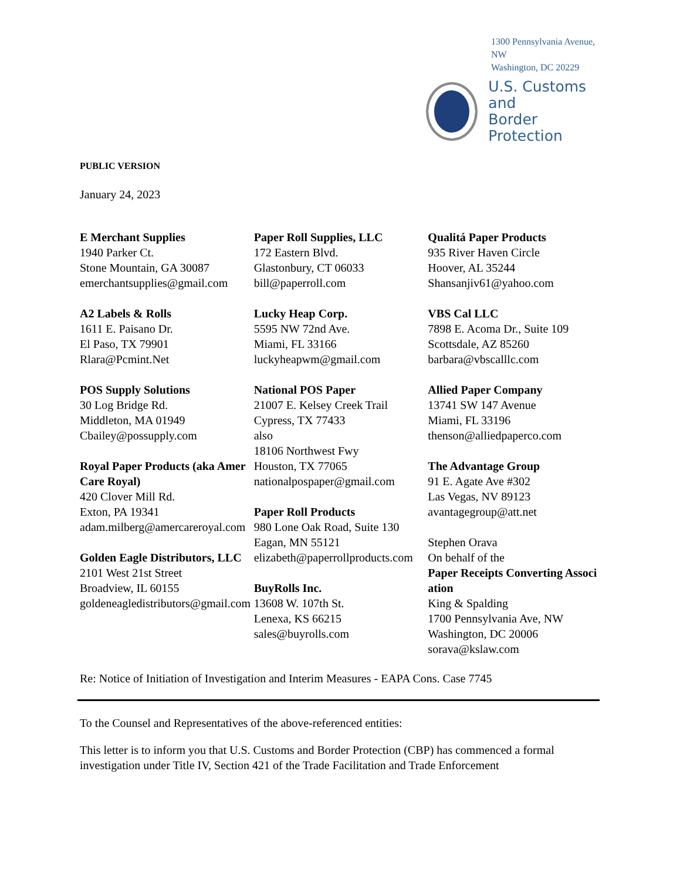1300 Pennsylvania Avenue, NW
Washington, DC 20229
U.S. Customs and
Border Protection
PUBLIC VERSION
January 24, 2023
E Merchant Supplies
1940 Parker Ct.
Stone Mountain, GA 30087
emerchantsupplies@gmail.com
A2 Labels & Rolls
1611 E. Paisano Dr.
El Paso, TX 79901
Rlara@Pcmint.Net
POS Supply Solutions
30 Log Bridge Rd.
Middleton, MA 01949
Cbailey@possupply.com
Royal Paper Products (aka AmerCare Royal)
420 Clover Mill Rd.
Exton, PA 19341
adam.milberg@amercareroyal.com
Golden Eagle Distributors, LLC
2101 West 21st Street
Broadview, IL 60155
goldeneagledistributors@gmail.com
Paper Roll Supplies, LLC
172 Eastern Blvd.
Glastonbury, CT 06033
bill@paperroll.com
Lucky Heap Corp.
5595 NW 72nd Ave.
Miami, FL 33166
luckyheapwm@gmail.com
National POS Paper
21007 E. Kelsey Creek Trail
Cypress, TX 77433
also
18106 Northwest Fwy
Houston, TX 77065
nationalpospaper@gmail.com
Paper Roll Products
980 Lone Oak Road, Suite 130
Eagan, MN 55121
elizabeth@paperrollproducts.com
BuyRolls Inc.
13608 W. 107th St.
Lenexa, KS 66215
sales@buyrolls.com
Qualitá Paper Products
935 River Haven Circle
Hoover, AL 35244
Shansanjiv61@yahoo.com
VBS Cal LLC
7898 E. Acoma Dr., Suite 109
Scottsdale, AZ 85260
barbara@vbscalllc.com
Allied Paper Company
13741 SW 147 Avenue
Miami, FL 33196
thenson@alliedpaperco.com
The Advantage Group
91 E. Agate Ave #302
Las Vegas, NV 89123
avantagegroup@att.net
Stephen Orava
On behalf of the
Paper Receipts Converting Association
King & Spalding
1700 Pennsylvania Ave, NW
Washington, DC 20006
sorava@kslaw.com
Re: Notice of Initiation of Investigation and Interim Measures - EAPA Cons. Case 7745
To the Counsel and Representatives of the above-referenced entities:
This letter is to inform you that U.S. Customs and Border Protection (CBP) has commenced a formal investigation under Title IV, Section 421 of the Trade Facilitation and Trade Enforcement